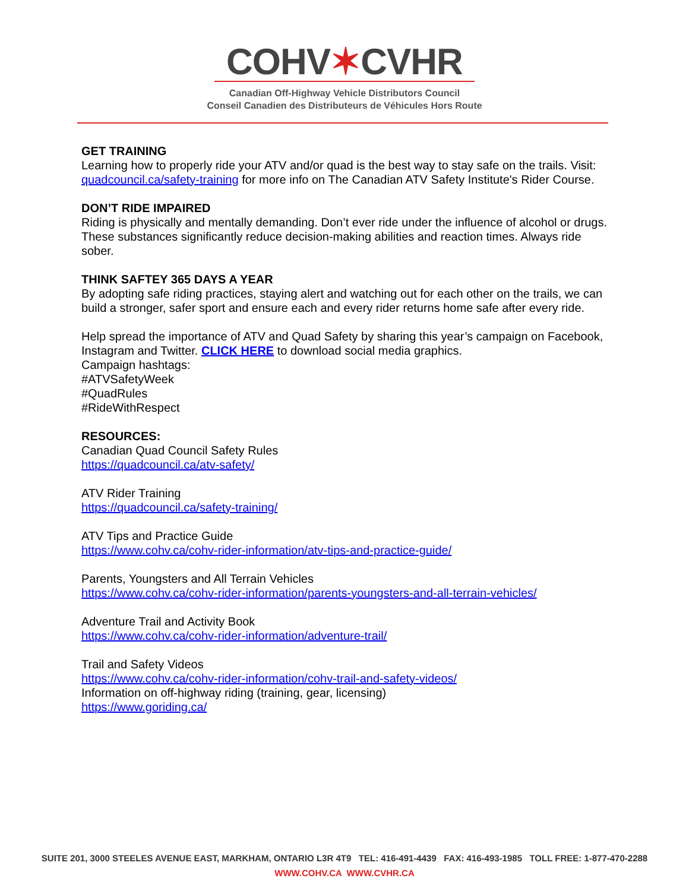COHV✶CVHR
Canadian Off-Highway Vehicle Distributors Council
Conseil Canadien des Distributeurs de Véhicules Hors Route
GET TRAINING
Learning how to properly ride your ATV and/or quad is the best way to stay safe on the trails. Visit: quadcouncil.ca/safety-training for more info on The Canadian ATV Safety Institute's Rider Course.
DON’T RIDE IMPAIRED
Riding is physically and mentally demanding. Don’t ever ride under the influence of alcohol or drugs. These substances significantly reduce decision-making abilities and reaction times. Always ride sober.
THINK SAFTEY 365 DAYS A YEAR
By adopting safe riding practices, staying alert and watching out for each other on the trails, we can build a stronger, safer sport and ensure each and every rider returns home safe after every ride.
Help spread the importance of ATV and Quad Safety by sharing this year’s campaign on Facebook, Instagram and Twitter. CLICK HERE to download social media graphics.
Campaign hashtags:
#ATVSafetyWeek
#QuadRules
#RideWithRespect
RESOURCES:
Canadian Quad Council Safety Rules
https://quadcouncil.ca/atv-safety/
ATV Rider Training
https://quadcouncil.ca/safety-training/
ATV Tips and Practice Guide
https://www.cohv.ca/cohv-rider-information/atv-tips-and-practice-guide/
Parents, Youngsters and All Terrain Vehicles
https://www.cohv.ca/cohv-rider-information/parents-youngsters-and-all-terrain-vehicles/
Adventure Trail and Activity Book
https://www.cohv.ca/cohv-rider-information/adventure-trail/
Trail and Safety Videos
https://www.cohv.ca/cohv-rider-information/cohv-trail-and-safety-videos/
Information on off-highway riding (training, gear, licensing)
https://www.goriding.ca/
SUITE 201, 3000 STEELES AVENUE EAST, MARKHAM, ONTARIO L3R 4T9 TEL: 416-491-4439 FAX: 416-493-1985 TOLL FREE: 1-877-470-2288
WWW.COHV.CA WWW.CVHR.CA